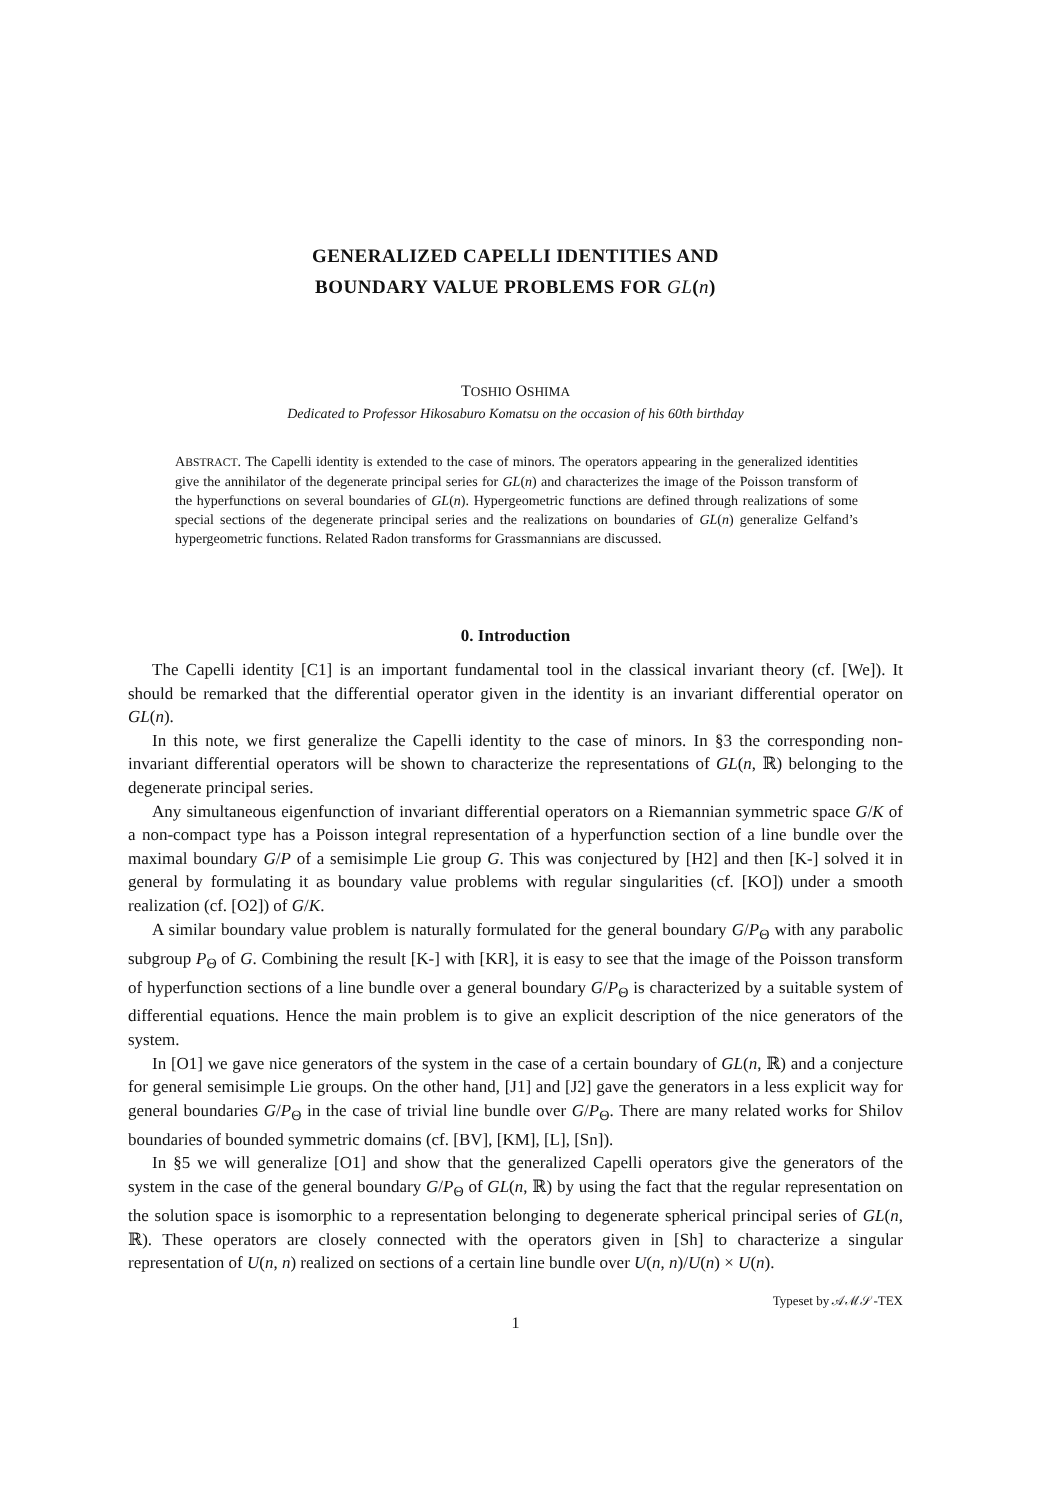GENERALIZED CAPELLI IDENTITIES AND
BOUNDARY VALUE PROBLEMS FOR GL(n)
TOSHIO OSHIMA
Dedicated to Professor Hikosaburo Komatsu on the occasion of his 60th birthday
ABSTRACT. The Capelli identity is extended to the case of minors. The operators appearing in the generalized identities give the annihilator of the degenerate principal series for GL(n) and characterizes the image of the Poisson transform of the hyperfunctions on several boundaries of GL(n). Hypergeometric functions are defined through realizations of some special sections of the degenerate principal series and the realizations on boundaries of GL(n) generalize Gelfand’s hypergeometric functions. Related Radon transforms for Grassmannians are discussed.
0. Introduction
The Capelli identity [C1] is an important fundamental tool in the classical invariant theory (cf. [We]). It should be remarked that the differential operator given in the identity is an invariant differential operator on GL(n).
In this note, we first generalize the Capelli identity to the case of minors. In §3 the corresponding non-invariant differential operators will be shown to characterize the representations of GL(n, ℝ) belonging to the degenerate principal series.
Any simultaneous eigenfunction of invariant differential operators on a Riemannian symmetric space G/K of a non-compact type has a Poisson integral representation of a hyperfunction section of a line bundle over the maximal boundary G/P of a semisimple Lie group G. This was conjectured by [H2] and then [K-] solved it in general by formulating it as boundary value problems with regular singularities (cf. [KO]) under a smooth realization (cf. [O2]) of G/K.
A similar boundary value problem is naturally formulated for the general boundary G/P<sub>Θ</sub> with any parabolic subgroup P<sub>Θ</sub> of G. Combining the result [K-] with [KR], it is easy to see that the image of the Poisson transform of hyperfunction sections of a line bundle over a general boundary G/P<sub>Θ</sub> is characterized by a suitable system of differential equations. Hence the main problem is to give an explicit description of the nice generators of the system.
In [O1] we gave nice generators of the system in the case of a certain boundary of GL(n, ℝ) and a conjecture for general semisimple Lie groups. On the other hand, [J1] and [J2] gave the generators in a less explicit way for general boundaries G/P<sub>Θ</sub> in the case of trivial line bundle over G/P<sub>Θ</sub>. There are many related works for Shilov boundaries of bounded symmetric domains (cf. [BV], [KM], [L], [Sn]).
In §5 we will generalize [O1] and show that the generalized Capelli operators give the generators of the system in the case of the general boundary G/P<sub>Θ</sub> of GL(n, ℝ) by using the fact that the regular representation on the solution space is isomorphic to a representation belonging to degenerate spherical principal series of GL(n, ℝ). These operators are closely connected with the operators given in [Sh] to characterize a singular representation of U(n, n) realized on sections of a certain line bundle over U(n, n)/U(n) × U(n).
Typeset by 𝒜ℳ𝒮-TEX
1